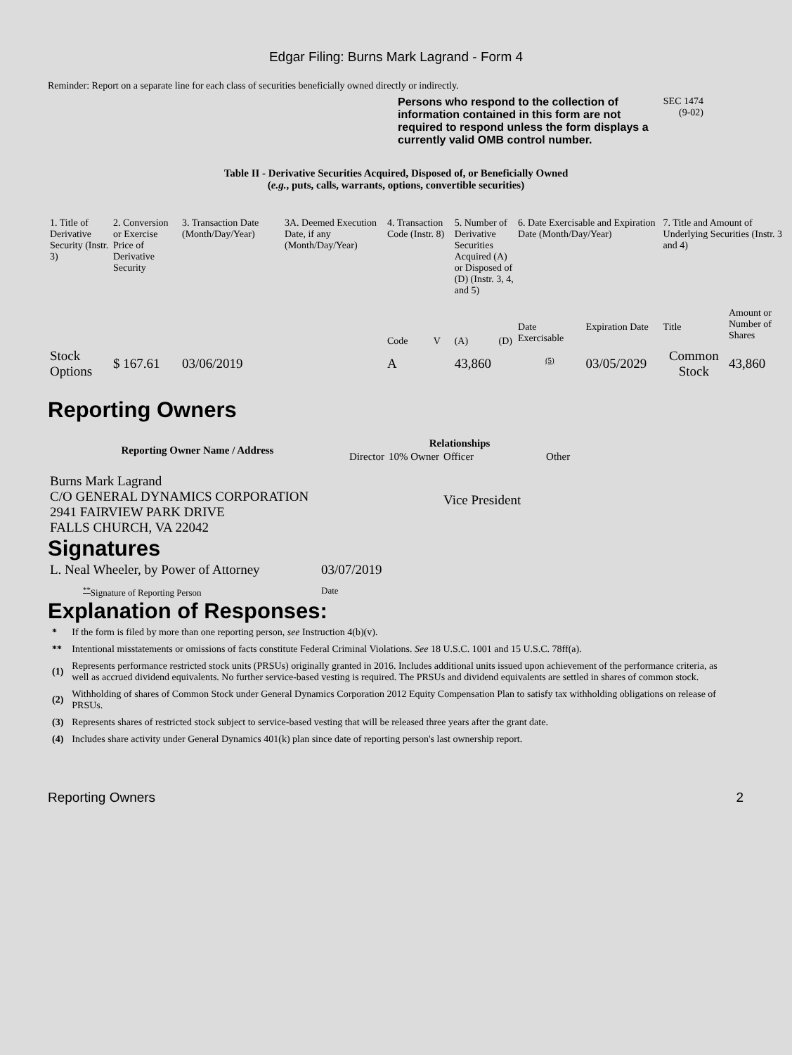Edgar Filing: Burns Mark Lagrand - Form 4
Reminder: Report on a separate line for each class of securities beneficially owned directly or indirectly.
Persons who respond to the collection of information contained in this form are not required to respond unless the form displays a currently valid OMB control number.
SEC 1474
(9-02)
Table II - Derivative Securities Acquired, Disposed of, or Beneficially Owned
(e.g., puts, calls, warrants, options, convertible securities)
| 1. Title of Derivative Security (Instr. 3) | 2. Conversion or Exercise Price of Derivative Security | 3. Transaction Date (Month/Day/Year) | 3A. Deemed Execution Date, if any (Month/Day/Year) | 4. Transaction Code (Instr. 8) | | 5. Number of Derivative Securities Acquired (A) or Disposed of (D) (Instr. 3, 4, and 5) | | 6. Date Exercisable and Expiration Date (Month/Day/Year) | | 7. Title and Amount of Underlying Securities (Instr. 3 and 4) | |
| --- | --- | --- | --- | --- | --- | --- | --- | --- | --- | --- | --- |
| | | | | Code | V | (A) | (D) | Date Exercisable | Expiration Date | Title | Amount or Number of Shares |
| Stock Options | $ 167.61 | 03/06/2019 | | A | | 43,860 | | <sup>(5)</sup> | 03/05/2029 | Common Stock | 43,860 |
Reporting Owners
| Reporting Owner Name / Address | Relationships | | | |
| --- | --- | --- | --- | --- |
| | Director | 10% Owner | Officer | Other |
| Burns Mark Lagrand C/O GENERAL DYNAMICS CORPORATION 2941 FAIRVIEW PARK DRIVE FALLS CHURCH, VA 22042 | | | Vice President | |
Signatures
| L. Neal Wheeler, by Power of Attorney | 03/07/2019 |
| <sup>**</sup> Signature of Reporting Person | Date |
Explanation of Responses:
| * | If the form is filed by more than one reporting person, see Instruction 4(b)(v). |
| ** | Intentional misstatements or omissions of facts constitute Federal Criminal Violations. See 18 U.S.C. 1001 and 15 U.S.C. 78ff(a). |
| (1) | Represents performance restricted stock units (PRSUs) originally granted in 2016. Includes additional units issued upon achievement of the performance criteria, as well as accrued dividend equivalents. No further service-based vesting is required. The PRSUs and dividend equivalents are settled in shares of common stock. |
| (2) | Withholding of shares of Common Stock under General Dynamics Corporation 2012 Equity Compensation Plan to satisfy tax withholding obligations on release of PRSUs. |
| (3) | Represents shares of restricted stock subject to service-based vesting that will be released three years after the grant date. |
| (4) | Includes share activity under General Dynamics 401(k) plan since date of reporting person's last ownership report. |
Reporting Owners 2